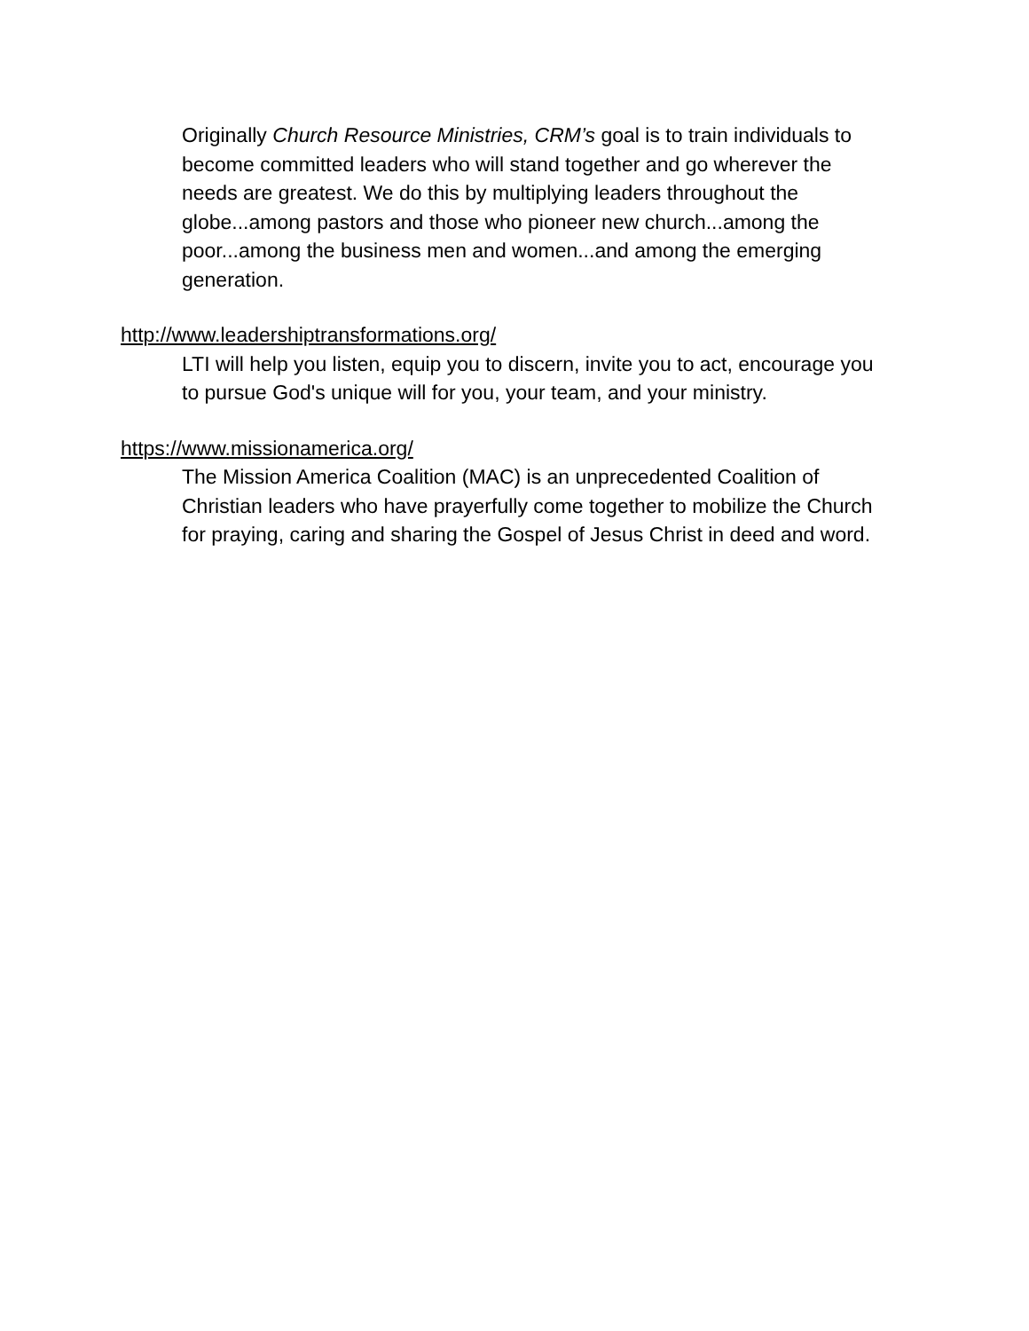Originally Church Resource Ministries, CRM’s goal is to train individuals to become committed leaders who will stand together and go wherever the needs are greatest. We do this by multiplying leaders throughout the globe...among pastors and those who pioneer new church...among the poor...among the business men and women...and among the emerging generation.
http://www.leadershiptransformations.org/
LTI will help you listen, equip you to discern, invite you to act, encourage you to pursue God's unique will for you, your team, and your ministry.
https://www.missionamerica.org/
The Mission America Coalition (MAC) is an unprecedented Coalition of Christian leaders who have prayerfully come together to mobilize the Church for praying, caring and sharing the Gospel of Jesus Christ in deed and word.